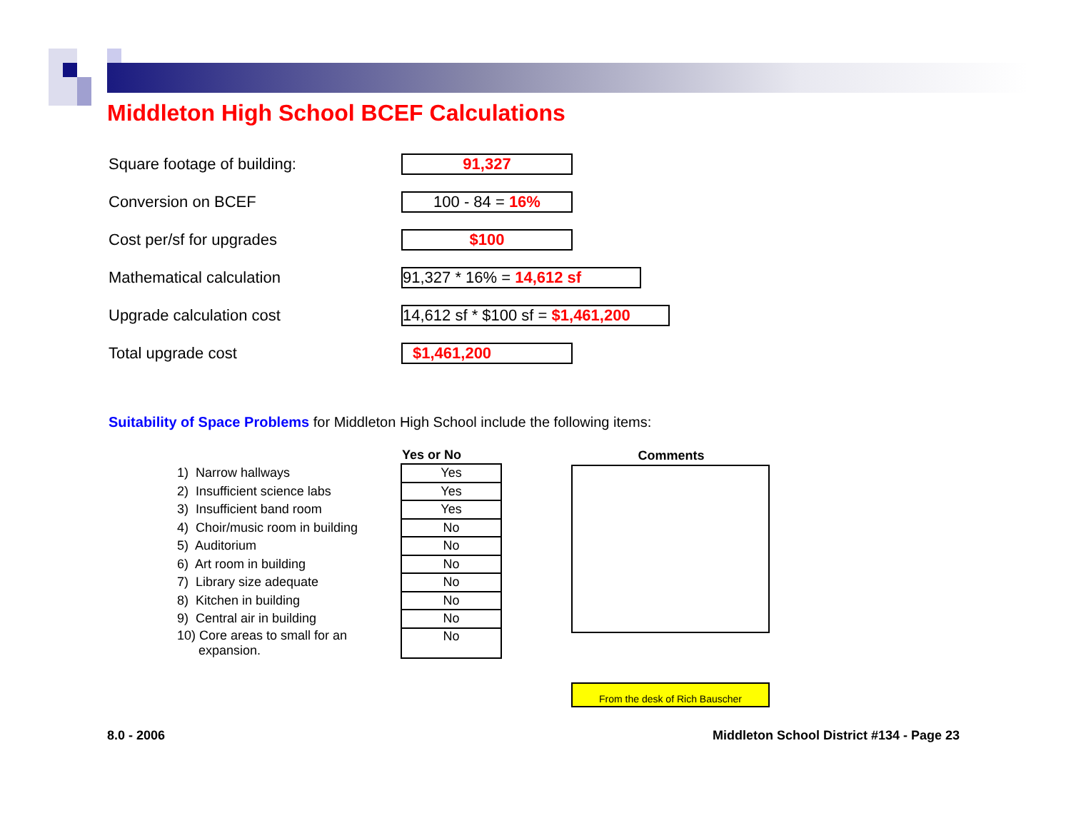Middleton High School BCEF Calculations
Square footage of building:
91,327
Conversion on BCEF
100 - 84 = 16%
Cost per/sf for upgrades
$100
Mathematical calculation
91,327 * 16% = 14,612 sf
Upgrade calculation cost
14,612 sf * $100 sf = $1,461,200
Total upgrade cost
$1,461,200
Suitability of Space Problems for Middleton High School include the following items:
| | Yes or No | | Comments |
| 1) Narrow hallways | Yes | | |
| 2) Insufficient science labs | Yes | | |
| 3) Insufficient band room | Yes | | |
| 4) Choir/music room in building | No | | |
| 5) Auditorium | No | | |
| 6) Art room in building | No | | |
| 7) Library size adequate | No | | |
| 8) Kitchen in building | No | | |
| 9) Central air in building | No | | |
| 10) Core areas to small for an expansion. | No | | |
From the desk of Rich Bauscher
8.0 - 2006
Middleton School District #134 - Page 23